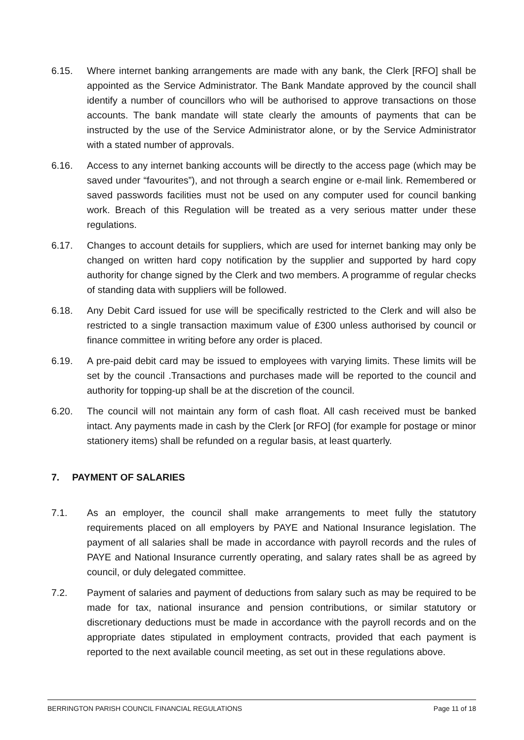6.15. Where internet banking arrangements are made with any bank, the Clerk [RFO] shall be appointed as the Service Administrator. The Bank Mandate approved by the council shall identify a number of councillors who will be authorised to approve transactions on those accounts. The bank mandate will state clearly the amounts of payments that can be instructed by the use of the Service Administrator alone, or by the Service Administrator with a stated number of approvals.
6.16. Access to any internet banking accounts will be directly to the access page (which may be saved under “favourites”), and not through a search engine or e-mail link. Remembered or saved passwords facilities must not be used on any computer used for council banking work. Breach of this Regulation will be treated as a very serious matter under these regulations.
6.17. Changes to account details for suppliers, which are used for internet banking may only be changed on written hard copy notification by the supplier and supported by hard copy authority for change signed by the Clerk and two members. A programme of regular checks of standing data with suppliers will be followed.
6.18. Any Debit Card issued for use will be specifically restricted to the Clerk and will also be restricted to a single transaction maximum value of £300 unless authorised by council or finance committee in writing before any order is placed.
6.19. A pre-paid debit card may be issued to employees with varying limits. These limits will be set by the council .Transactions and purchases made will be reported to the council and authority for topping-up shall be at the discretion of the council.
6.20. The council will not maintain any form of cash float. All cash received must be banked intact. Any payments made in cash by the Clerk [or RFO] (for example for postage or minor stationery items) shall be refunded on a regular basis, at least quarterly.
7. PAYMENT OF SALARIES
7.1. As an employer, the council shall make arrangements to meet fully the statutory requirements placed on all employers by PAYE and National Insurance legislation. The payment of all salaries shall be made in accordance with payroll records and the rules of PAYE and National Insurance currently operating, and salary rates shall be as agreed by council, or duly delegated committee.
7.2. Payment of salaries and payment of deductions from salary such as may be required to be made for tax, national insurance and pension contributions, or similar statutory or discretionary deductions must be made in accordance with the payroll records and on the appropriate dates stipulated in employment contracts, provided that each payment is reported to the next available council meeting, as set out in these regulations above.
BERRINGTON PARISH COUNCIL FINANCIAL REGULATIONS Page 11 of 18